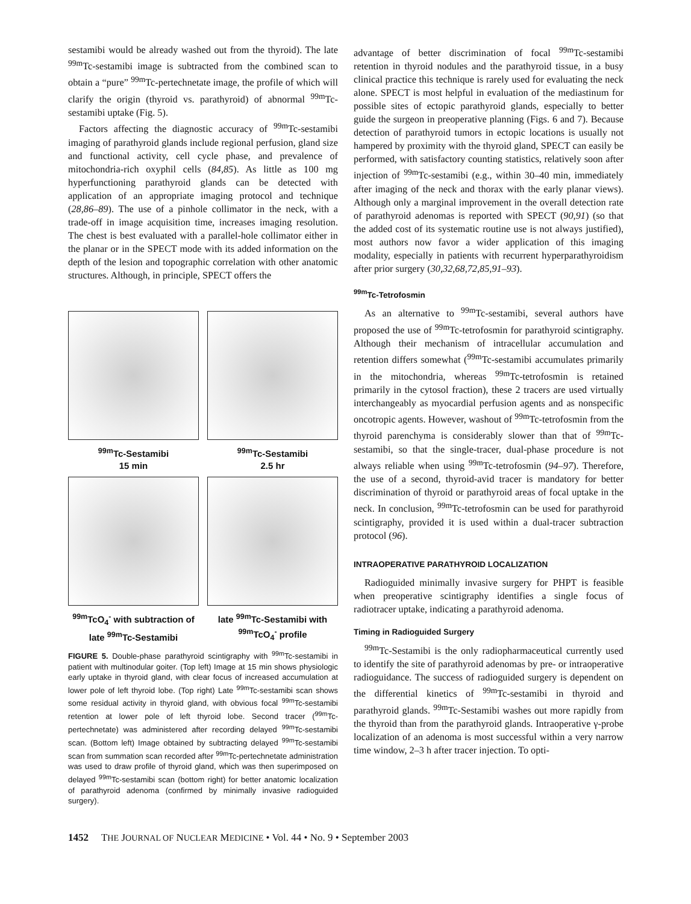sestamibi would be already washed out from the thyroid). The late <sup>99m</sup>Tc-sestamibi image is subtracted from the combined scan to obtain a “pure” <sup>99m</sup>Tc-pertechnetate image, the profile of which will clarify the origin (thyroid vs. parathyroid) of abnormal <sup>99m</sup>Tc-sestamibi uptake (Fig. 5).
Factors affecting the diagnostic accuracy of <sup>99m</sup>Tc-sestamibi imaging of parathyroid glands include regional perfusion, gland size and functional activity, cell cycle phase, and prevalence of mitochondria-rich oxyphil cells (84,85). As little as 100 mg hyperfunctioning parathyroid glands can be detected with application of an appropriate imaging protocol and technique (28,86–89). The use of a pinhole collimator in the neck, with a trade-off in image acquisition time, increases imaging resolution. The chest is best evaluated with a parallel-hole collimator either in the planar or in the SPECT mode with its added information on the depth of the lesion and topographic correlation with other anatomic structures. Although, in principle, SPECT offers the
<sup>99m</sup>Tc-Sestamibi
15 min
<sup>99m</sup>Tc-Sestamibi
2.5 hr
<sup>99m</sup>TcO<sub>4</sub><sup>-</sup> with subtraction of late <sup>99m</sup>Tc-Sestamibi
late <sup>99m</sup>Tc-Sestamibi with <sup>99m</sup>TcO<sub>4</sub><sup>-</sup> profile
FIGURE 5. Double-phase parathyroid scintigraphy with <sup>99m</sup>Tc-sestamibi in patient with multinodular goiter. (Top left) Image at 15 min shows physiologic early uptake in thyroid gland, with clear focus of increased accumulation at lower pole of left thyroid lobe. (Top right) Late <sup>99m</sup>Tc-sestamibi scan shows some residual activity in thyroid gland, with obvious focal <sup>99m</sup>Tc-sestamibi retention at lower pole of left thyroid lobe. Second tracer (<sup>99m</sup>Tc-pertechnetate) was administered after recording delayed <sup>99m</sup>Tc-sestamibi scan. (Bottom left) Image obtained by subtracting delayed <sup>99m</sup>Tc-sestamibi scan from summation scan recorded after <sup>99m</sup>Tc-pertechnetate administration was used to draw profile of thyroid gland, which was then superimposed on delayed <sup>99m</sup>Tc-sestamibi scan (bottom right) for better anatomic localization of parathyroid adenoma (confirmed by minimally invasive radioguided surgery).
advantage of better discrimination of focal <sup>99m</sup>Tc-sestamibi retention in thyroid nodules and the parathyroid tissue, in a busy clinical practice this technique is rarely used for evaluating the neck alone. SPECT is most helpful in evaluation of the mediastinum for possible sites of ectopic parathyroid glands, especially to better guide the surgeon in preoperative planning (Figs. 6 and 7). Because detection of parathyroid tumors in ectopic locations is usually not hampered by proximity with the thyroid gland, SPECT can easily be performed, with satisfactory counting statistics, relatively soon after injection of <sup>99m</sup>Tc-sestamibi (e.g., within 30–40 min, immediately after imaging of the neck and thorax with the early planar views). Although only a marginal improvement in the overall detection rate of parathyroid adenomas is reported with SPECT (90,91) (so that the added cost of its systematic routine use is not always justified), most authors now favor a wider application of this imaging modality, especially in patients with recurrent hyperparathyroidism after prior surgery (30,32,68,72,85,91–93).
<sup>99m</sup>Tc-Tetrofosmin
As an alternative to <sup>99m</sup>Tc-sestamibi, several authors have proposed the use of <sup>99m</sup>Tc-tetrofosmin for parathyroid scintigraphy. Although their mechanism of intracellular accumulation and retention differs somewhat (<sup>99m</sup>Tc-sestamibi accumulates primarily in the mitochondria, whereas <sup>99m</sup>Tc-tetrofosmin is retained primarily in the cytosol fraction), these 2 tracers are used virtually interchangeably as myocardial perfusion agents and as nonspecific oncotropic agents. However, washout of <sup>99m</sup>Tc-tetrofosmin from the thyroid parenchyma is considerably slower than that of <sup>99m</sup>Tc-sestamibi, so that the single-tracer, dual-phase procedure is not always reliable when using <sup>99m</sup>Tc-tetrofosmin (94–97). Therefore, the use of a second, thyroid-avid tracer is mandatory for better discrimination of thyroid or parathyroid areas of focal uptake in the neck. In conclusion, <sup>99m</sup>Tc-tetrofosmin can be used for parathyroid scintigraphy, provided it is used within a dual-tracer subtraction protocol (96).
INTRAOPERATIVE PARATHYROID LOCALIZATION
Radioguided minimally invasive surgery for PHPT is feasible when preoperative scintigraphy identifies a single focus of radiotracer uptake, indicating a parathyroid adenoma.
Timing in Radioguided Surgery
<sup>99m</sup>Tc-Sestamibi is the only radiopharmaceutical currently used to identify the site of parathyroid adenomas by pre- or intraoperative radioguidance. The success of radioguided surgery is dependent on the differential kinetics of <sup>99m</sup>Tc-sestamibi in thyroid and parathyroid glands. <sup>99m</sup>Tc-Sestamibi washes out more rapidly from the thyroid than from the parathyroid glands. Intraoperative γ-probe localization of an adenoma is most successful within a very narrow time window, 2–3 h after tracer injection. To opti-
1452 THE JOURNAL OF NUCLEAR MEDICINE • Vol. 44 • No. 9 • September 2003